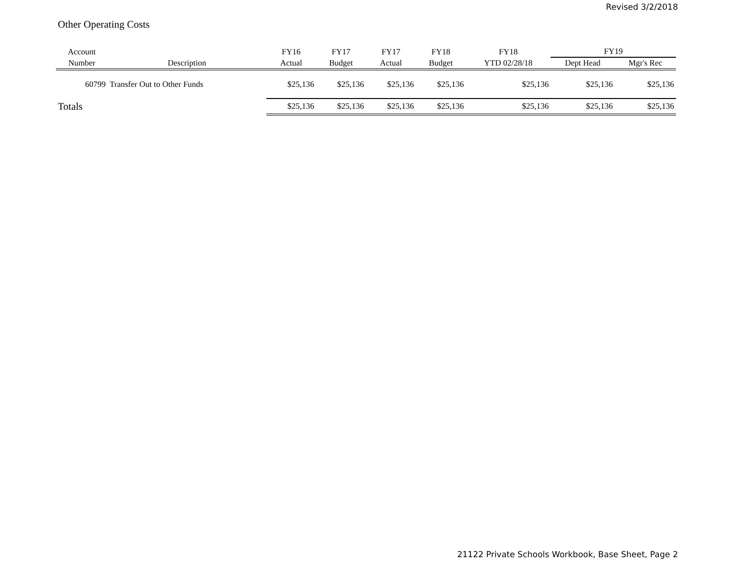Revised 3/2/2018
Other Operating Costs
| Account | | FY16 | FY17 | FY17 | FY18 | FY18 | FY19 | |
| --- | --- | --- | --- | --- | --- | --- | --- | --- |
| Number | Description | Actual | Budget | Actual | Budget | YTD 02/28/18 | Dept Head | Mgr's Rec |
| 60799 | Transfer Out to Other Funds | $25,136 | $25,136 | $25,136 | $25,136 | $25,136 | $25,136 | $25,136 |
| Totals | | $25,136 | $25,136 | $25,136 | $25,136 | $25,136 | $25,136 | $25,136 |
21122 Private Schools Workbook, Base Sheet, Page 2